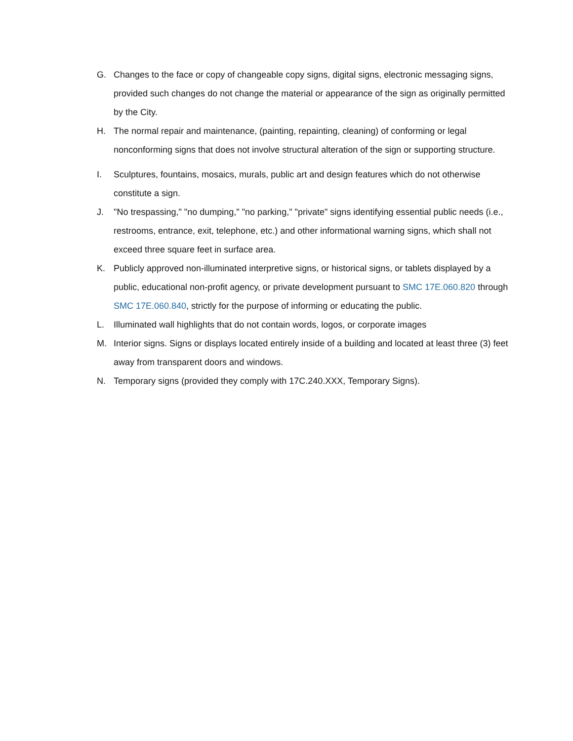G. Changes to the face or copy of changeable copy signs, digital signs, electronic messaging signs, provided such changes do not change the material or appearance of the sign as originally permitted by the City.
H. The normal repair and maintenance, (painting, repainting, cleaning) of conforming or legal nonconforming signs that does not involve structural alteration of the sign or supporting structure.
I. Sculptures, fountains, mosaics, murals, public art and design features which do not otherwise constitute a sign.
J. "No trespassing," "no dumping," "no parking," "private" signs identifying essential public needs (i.e., restrooms, entrance, exit, telephone, etc.) and other informational warning signs, which shall not exceed three square feet in surface area.
K. Publicly approved non-illuminated interpretive signs, or historical signs, or tablets displayed by a public, educational non-profit agency, or private development pursuant to SMC 17E.060.820 through SMC 17E.060.840, strictly for the purpose of informing or educating the public.
L. Illuminated wall highlights that do not contain words, logos, or corporate images
M. Interior signs. Signs or displays located entirely inside of a building and located at least three (3) feet away from transparent doors and windows.
N. Temporary signs (provided they comply with 17C.240.XXX, Temporary Signs).